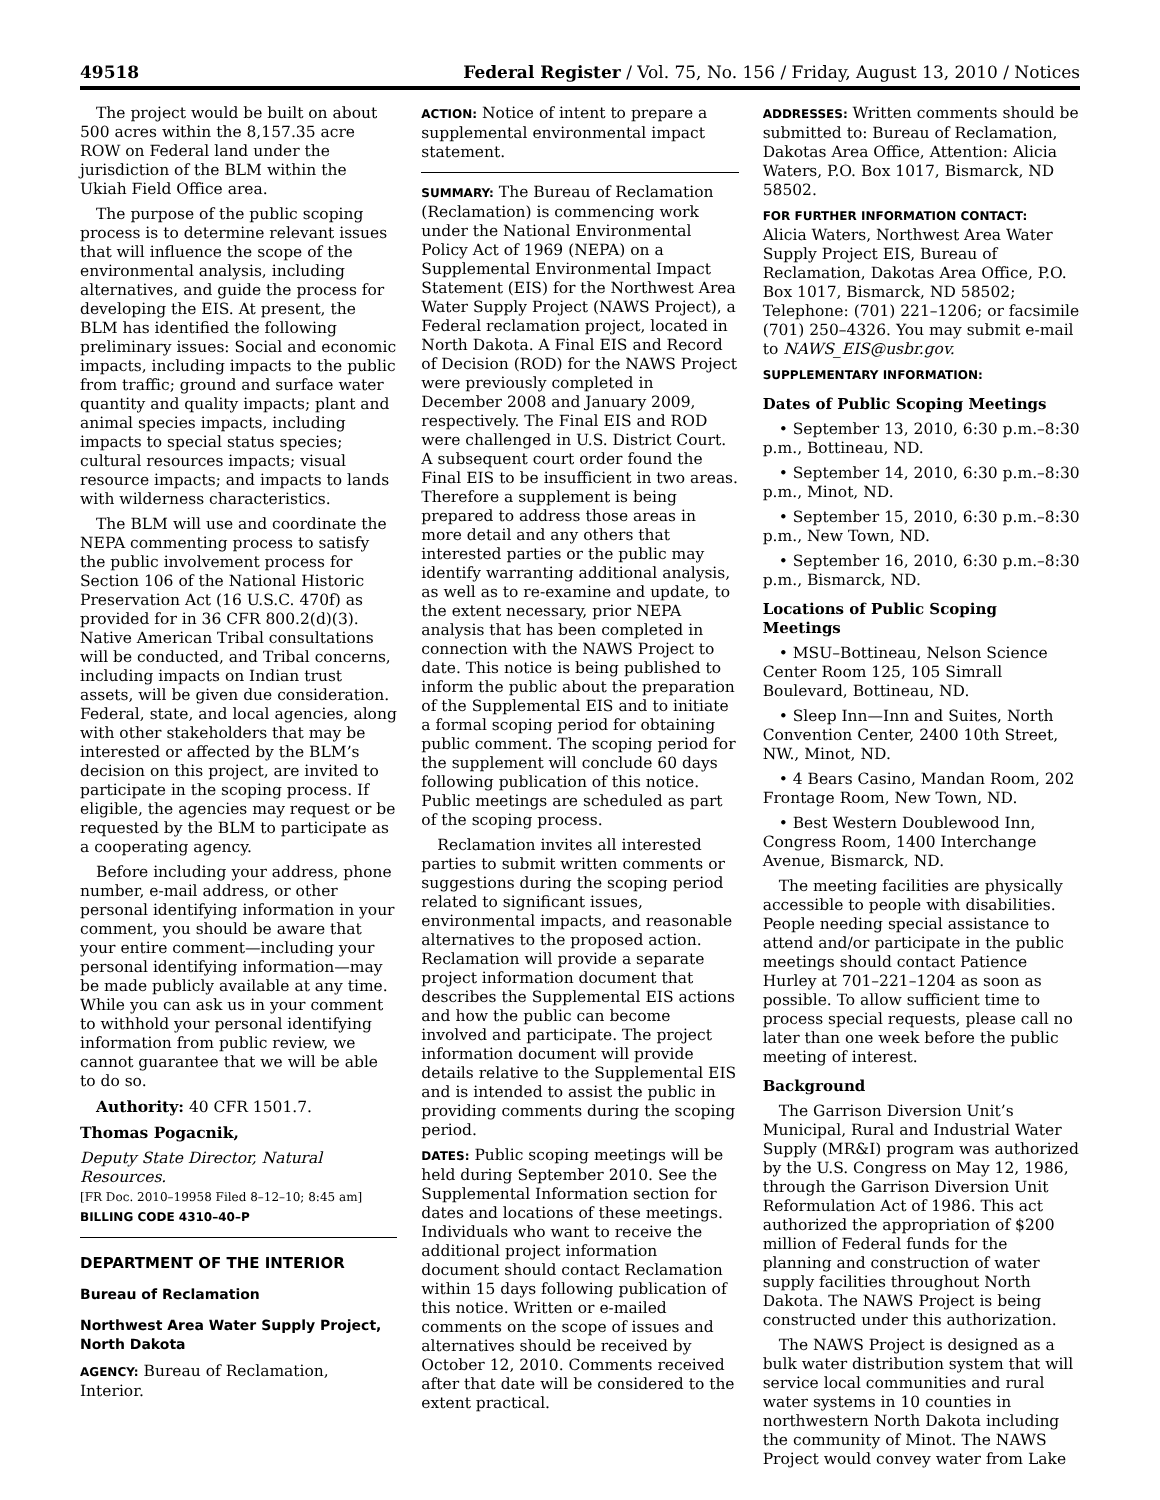49518 Federal Register / Vol. 75, No. 156 / Friday, August 13, 2010 / Notices
The project would be built on about 500 acres within the 8,157.35 acre ROW on Federal land under the jurisdiction of the BLM within the Ukiah Field Office area.
The purpose of the public scoping process is to determine relevant issues that will influence the scope of the environmental analysis, including alternatives, and guide the process for developing the EIS. At present, the BLM has identified the following preliminary issues: Social and economic impacts, including impacts to the public from traffic; ground and surface water quantity and quality impacts; plant and animal species impacts, including impacts to special status species; cultural resources impacts; visual resource impacts; and impacts to lands with wilderness characteristics.
The BLM will use and coordinate the NEPA commenting process to satisfy the public involvement process for Section 106 of the National Historic Preservation Act (16 U.S.C. 470f) as provided for in 36 CFR 800.2(d)(3). Native American Tribal consultations will be conducted, and Tribal concerns, including impacts on Indian trust assets, will be given due consideration. Federal, state, and local agencies, along with other stakeholders that may be interested or affected by the BLM’s decision on this project, are invited to participate in the scoping process. If eligible, the agencies may request or be requested by the BLM to participate as a cooperating agency.
Before including your address, phone number, e-mail address, or other personal identifying information in your comment, you should be aware that your entire comment—including your personal identifying information—may be made publicly available at any time. While you can ask us in your comment to withhold your personal identifying information from public review, we cannot guarantee that we will be able to do so.
Authority: 40 CFR 1501.7.
Thomas Pogacnik,
Deputy State Director, Natural Resources.
[FR Doc. 2010–19958 Filed 8–12–10; 8:45 am]
BILLING CODE 4310–40–P
DEPARTMENT OF THE INTERIOR
Bureau of Reclamation
Northwest Area Water Supply Project, North Dakota
AGENCY: Bureau of Reclamation, Interior.
ACTION: Notice of intent to prepare a supplemental environmental impact statement.
SUMMARY: The Bureau of Reclamation (Reclamation) is commencing work under the National Environmental Policy Act of 1969 (NEPA) on a Supplemental Environmental Impact Statement (EIS) for the Northwest Area Water Supply Project (NAWS Project), a Federal reclamation project, located in North Dakota. A Final EIS and Record of Decision (ROD) for the NAWS Project were previously completed in December 2008 and January 2009, respectively. The Final EIS and ROD were challenged in U.S. District Court. A subsequent court order found the Final EIS to be insufficient in two areas. Therefore a supplement is being prepared to address those areas in more detail and any others that interested parties or the public may identify warranting additional analysis, as well as to re-examine and update, to the extent necessary, prior NEPA analysis that has been completed in connection with the NAWS Project to date. This notice is being published to inform the public about the preparation of the Supplemental EIS and to initiate a formal scoping period for obtaining public comment. The scoping period for the supplement will conclude 60 days following publication of this notice. Public meetings are scheduled as part of the scoping process.
Reclamation invites all interested parties to submit written comments or suggestions during the scoping period related to significant issues, environmental impacts, and reasonable alternatives to the proposed action. Reclamation will provide a separate project information document that describes the Supplemental EIS actions and how the public can become involved and participate. The project information document will provide details relative to the Supplemental EIS and is intended to assist the public in providing comments during the scoping period.
DATES: Public scoping meetings will be held during September 2010. See the Supplemental Information section for dates and locations of these meetings. Individuals who want to receive the additional project information document should contact Reclamation within 15 days following publication of this notice. Written or e-mailed comments on the scope of issues and alternatives should be received by October 12, 2010. Comments received after that date will be considered to the extent practical.
ADDRESSES: Written comments should be submitted to: Bureau of Reclamation, Dakotas Area Office, Attention: Alicia Waters, P.O. Box 1017, Bismarck, ND 58502.
FOR FURTHER INFORMATION CONTACT:
Alicia Waters, Northwest Area Water Supply Project EIS, Bureau of Reclamation, Dakotas Area Office, P.O. Box 1017, Bismarck, ND 58502; Telephone: (701) 221–1206; or facsimile (701) 250–4326. You may submit e-mail to NAWS_EIS@usbr.gov.
SUPPLEMENTARY INFORMATION:
Dates of Public Scoping Meetings
• September 13, 2010, 6:30 p.m.–8:30 p.m., Bottineau, ND.
• September 14, 2010, 6:30 p.m.–8:30 p.m., Minot, ND.
• September 15, 2010, 6:30 p.m.–8:30 p.m., New Town, ND.
• September 16, 2010, 6:30 p.m.–8:30 p.m., Bismarck, ND.
Locations of Public Scoping Meetings
• MSU–Bottineau, Nelson Science Center Room 125, 105 Simrall Boulevard, Bottineau, ND.
• Sleep Inn—Inn and Suites, North Convention Center, 2400 10th Street, NW., Minot, ND.
• 4 Bears Casino, Mandan Room, 202 Frontage Room, New Town, ND.
• Best Western Doublewood Inn, Congress Room, 1400 Interchange Avenue, Bismarck, ND.
The meeting facilities are physically accessible to people with disabilities. People needing special assistance to attend and/or participate in the public meetings should contact Patience Hurley at 701–221–1204 as soon as possible. To allow sufficient time to process special requests, please call no later than one week before the public meeting of interest.
Background
The Garrison Diversion Unit’s Municipal, Rural and Industrial Water Supply (MR&I) program was authorized by the U.S. Congress on May 12, 1986, through the Garrison Diversion Unit Reformulation Act of 1986. This act authorized the appropriation of $200 million of Federal funds for the planning and construction of water supply facilities throughout North Dakota. The NAWS Project is being constructed under this authorization.
The NAWS Project is designed as a bulk water distribution system that will service local communities and rural water systems in 10 counties in northwestern North Dakota including the community of Minot. The NAWS Project would convey water from Lake